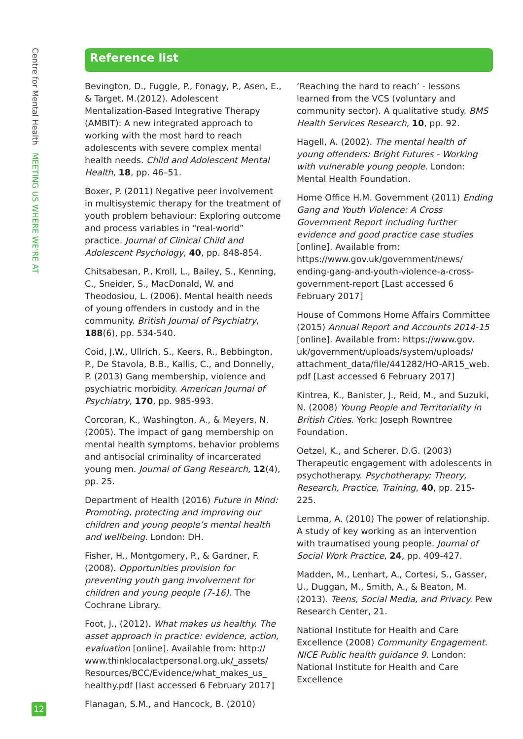Centre for Mental Health MEETING US WHERE WE'RE AT
Reference list
Bevington, D., Fuggle, P., Fonagy, P., Asen, E., & Target, M.(2012). Adolescent Mentalization-Based Integrative Therapy (AMBIT): A new integrated approach to working with the most hard to reach adolescents with severe complex mental health needs. Child and Adolescent Mental Health, 18, pp. 46–51.
Boxer, P. (2011) Negative peer involvement in multisystemic therapy for the treatment of youth problem behaviour: Exploring outcome and process variables in “real-world” practice. Journal of Clinical Child and Adolescent Psychology, 40, pp. 848-854.
Chitsabesan, P., Kroll, L., Bailey, S., Kenning, C., Sneider, S., MacDonald, W. and Theodosiou, L. (2006). Mental health needs of young offenders in custody and in the community. British Journal of Psychiatry, 188(6), pp. 534-540.
Coid, J.W., Ullrich, S., Keers, R., Bebbington, P., De Stavola, B.B., Kallis, C., and Donnelly, P. (2013) Gang membership, violence and psychiatric morbidity. American Journal of Psychiatry, 170, pp. 985-993.
Corcoran, K., Washington, A., & Meyers, N. (2005). The impact of gang membership on mental health symptoms, behavior problems and antisocial criminality of incarcerated young men. Journal of Gang Research, 12(4), pp. 25.
Department of Health (2016) Future in Mind: Promoting, protecting and improving our children and young people’s mental health and wellbeing. London: DH.
Fisher, H., Montgomery, P., & Gardner, F. (2008). Opportunities provision for preventing youth gang involvement for children and young people (7-16). The Cochrane Library.
Foot, J., (2012). What makes us healthy. The asset approach in practice: evidence, action, evaluation [online]. Available from: http:// www.thinklocalactpersonal.org.uk/_assets/ Resources/BCC/Evidence/what_makes_us_ healthy.pdf [last accessed 6 February 2017]
Flanagan, S.M., and Hancock, B. (2010)
‘Reaching the hard to reach’ - lessons learned from the VCS (voluntary and community sector). A qualitative study. BMS Health Services Research, 10, pp. 92.
Hagell, A. (2002). The mental health of young offenders: Bright Futures - Working with vulnerable young people. London: Mental Health Foundation.
Home Office H.M. Government (2011) Ending Gang and Youth Violence: A Cross Government Report including further evidence and good practice case studies [online]. Available from: https://www.gov.uk/government/news/ ending-gang-and-youth-violence-a-cross-government-report [Last accessed 6 February 2017]
House of Commons Home Affairs Committee (2015) Annual Report and Accounts 2014-15 [online]. Available from: https://www.gov. uk/government/uploads/system/uploads/ attachment_data/file/441282/HO-AR15_web. pdf [Last accessed 6 February 2017]
Kintrea, K., Banister, J., Reid, M., and Suzuki, N. (2008) Young People and Territoriality in British Cities. York: Joseph Rowntree Foundation.
Oetzel, K., and Scherer, D.G. (2003) Therapeutic engagement with adolescents in psychotherapy. Psychotherapy: Theory, Research, Practice, Training, 40, pp. 215-225.
Lemma, A. (2010) The power of relationship. A study of key working as an intervention with traumatised young people. Journal of Social Work Practice, 24, pp. 409-427.
Madden, M., Lenhart, A., Cortesi, S., Gasser, U., Duggan, M., Smith, A., & Beaton, M. (2013). Teens, Social Media, and Privacy. Pew Research Center, 21.
National Institute for Health and Care Excellence (2008) Community Engagement. NICE Public health guidance 9. London: National Institute for Health and Care Excellence
12